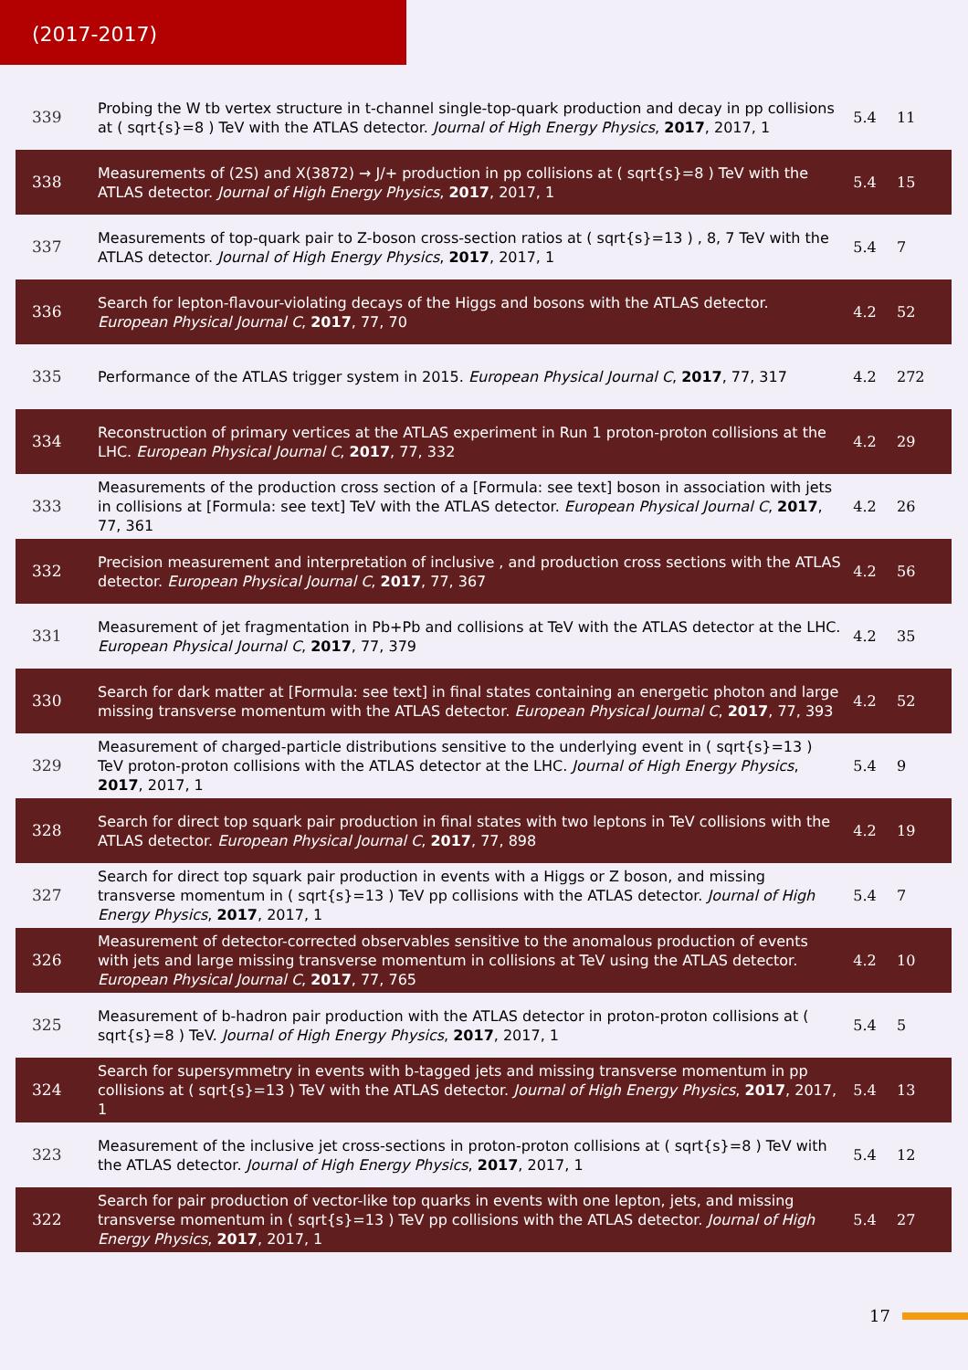(2017-2017)
| 339 | Probing the W tb vertex structure in t-channel single-top-quark production and decay in pp collisions at ( sqrt{s}=8 ) TeV with the ATLAS detector. Journal of High Energy Physics , 2017 , 2017, 1 | 5.4 | 11 |
| 338 | Measurements of (2S) and X(3872) → J/+ production in pp collisions at ( sqrt{s}=8 ) TeV with the ATLAS detector. Journal of High Energy Physics , 2017 , 2017, 1 | 5.4 | 15 |
| 337 | Measurements of top-quark pair to Z-boson cross-section ratios at ( sqrt{s}=13 ) , 8, 7 TeV with the ATLAS detector. Journal of High Energy Physics , 2017 , 2017, 1 | 5.4 | 7 |
| 336 | Search for lepton-flavour-violating decays of the Higgs and bosons with the ATLAS detector. European Physical Journal C , 2017 , 77, 70 | 4.2 | 52 |
| 335 | Performance of the ATLAS trigger system in 2015. European Physical Journal C , 2017 , 77, 317 | 4.2 | 272 |
| 334 | Reconstruction of primary vertices at the ATLAS experiment in Run 1 proton-proton collisions at the LHC. European Physical Journal C , 2017 , 77, 332 | 4.2 | 29 |
| 333 | Measurements of the production cross section of a [Formula: see text] boson in association with jets in collisions at [Formula: see text] TeV with the ATLAS detector. European Physical Journal C , 2017 , 77, 361 | 4.2 | 26 |
| 332 | Precision measurement and interpretation of inclusive , and production cross sections with the ATLAS detector. European Physical Journal C , 2017 , 77, 367 | 4.2 | 56 |
| 331 | Measurement of jet fragmentation in Pb+Pb and collisions at TeV with the ATLAS detector at the LHC. European Physical Journal C , 2017 , 77, 379 | 4.2 | 35 |
| 330 | Search for dark matter at [Formula: see text] in final states containing an energetic photon and large missing transverse momentum with the ATLAS detector. European Physical Journal C , 2017 , 77, 393 | 4.2 | 52 |
| 329 | Measurement of charged-particle distributions sensitive to the underlying event in ( sqrt{s}=13 ) TeV proton-proton collisions with the ATLAS detector at the LHC. Journal of High Energy Physics , 2017 , 2017, 1 | 5.4 | 9 |
| 328 | Search for direct top squark pair production in final states with two leptons in TeV collisions with the ATLAS detector. European Physical Journal C , 2017 , 77, 898 | 4.2 | 19 |
| 327 | Search for direct top squark pair production in events with a Higgs or Z boson, and missing transverse momentum in ( sqrt{s}=13 ) TeV pp collisions with the ATLAS detector. Journal of High Energy Physics , 2017 , 2017, 1 | 5.4 | 7 |
| 326 | Measurement of detector-corrected observables sensitive to the anomalous production of events with jets and large missing transverse momentum in collisions at TeV using the ATLAS detector. European Physical Journal C , 2017 , 77, 765 | 4.2 | 10 |
| 325 | Measurement of b-hadron pair production with the ATLAS detector in proton-proton collisions at ( sqrt{s}=8 ) TeV. Journal of High Energy Physics , 2017 , 2017, 1 | 5.4 | 5 |
| 324 | Search for supersymmetry in events with b-tagged jets and missing transverse momentum in pp collisions at ( sqrt{s}=13 ) TeV with the ATLAS detector. Journal of High Energy Physics , 2017 , 2017, 1 | 5.4 | 13 |
| 323 | Measurement of the inclusive jet cross-sections in proton-proton collisions at ( sqrt{s}=8 ) TeV with the ATLAS detector. Journal of High Energy Physics , 2017 , 2017, 1 | 5.4 | 12 |
| 322 | Search for pair production of vector-like top quarks in events with one lepton, jets, and missing transverse momentum in ( sqrt{s}=13 ) TeV pp collisions with the ATLAS detector. Journal of High Energy Physics , 2017 , 2017, 1 | 5.4 | 27 |
17